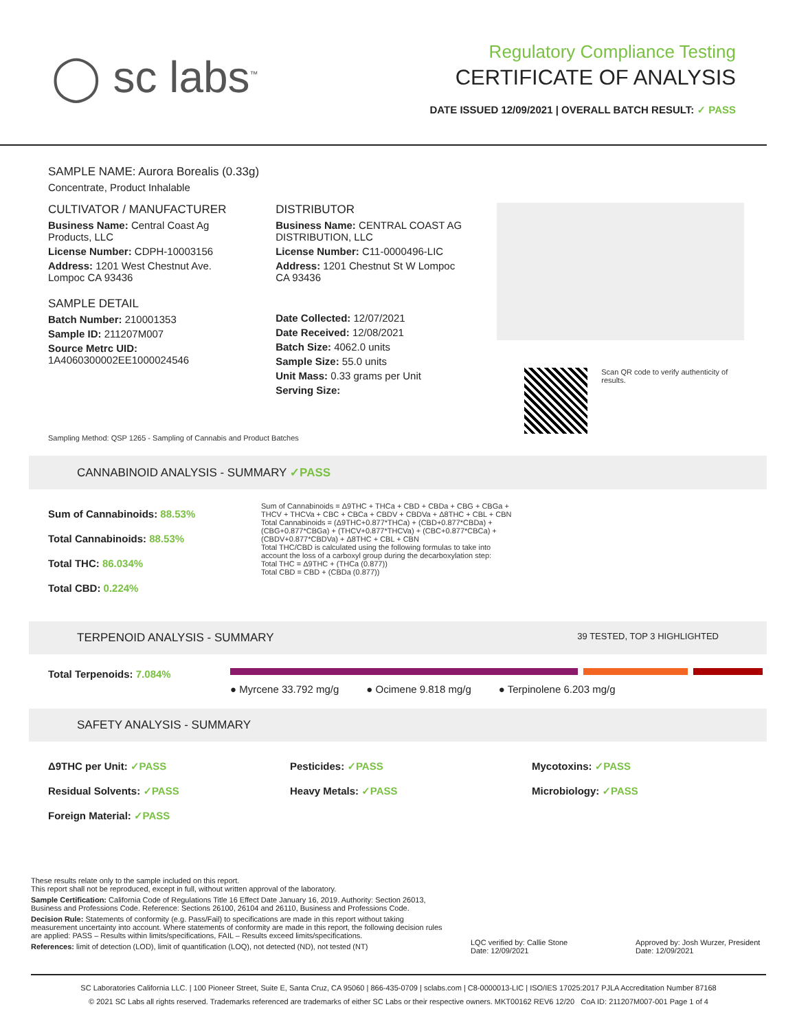◯ sc labs<sup>™</sup>
Regulatory Compliance Testing
CERTIFICATE OF ANALYSIS
DATE ISSUED 12/09/2021 | OVERALL BATCH RESULT: ✓ PASS
SAMPLE NAME: Aurora Borealis (0.33g)
Concentrate, Product Inhalable
CULTIVATOR / MANUFACTURER
Business Name: Central Coast Ag Products, LLC
License Number: CDPH-10003156
Address: 1201 West Chestnut Ave. Lompoc CA 93436
SAMPLE DETAIL
Batch Number: 210001353
Sample ID: 211207M007
Source Metrc UID:
1A4060300002EE1000024546
DISTRIBUTOR
Business Name: CENTRAL COAST AG DISTRIBUTION, LLC
License Number: C11-0000496-LIC
Address: 1201 Chestnut St W Lompoc CA 93436
Date Collected: 12/07/2021
Date Received: 12/08/2021
Batch Size: 4062.0 units
Sample Size: 55.0 units
Unit Mass: 0.33 grams per Unit
Serving Size:
Scan QR code to verify authenticity of results.
Sampling Method: QSP 1265 - Sampling of Cannabis and Product Batches
CANNABINOID ANALYSIS - SUMMARY ✓PASS
Sum of Cannabinoids: 88.53%
Total Cannabinoids: 88.53%
Total THC: 86.034%
Total CBD: 0.224%
Sum of Cannabinoids = Δ9THC + THCa + CBD + CBDa + CBG + CBGa + THCV + THCVa + CBC + CBCa + CBDV + CBDVa + Δ8THC + CBL + CBN
Total Cannabinoids = (Δ9THC+0.877*THCa) + (CBD+0.877*CBDa) + (CBG+0.877*CBGa) + (THCV+0.877*THCVa) + (CBC+0.877*CBCa) + (CBDV+0.877*CBDVa) + Δ8THC + CBL + CBN
Total THC/CBD is calculated using the following formulas to take into account the loss of a carboxyl group during the decarboxylation step:
Total THC = Δ9THC + (THCa (0.877))
Total CBD = CBD + (CBDa (0.877))
TERPENOID ANALYSIS - SUMMARY 39 TESTED, TOP 3 HIGHLIGHTED
Total Terpenoids: 7.084%
● Myrcene 33.792 mg/g ● Ocimene 9.818 mg/g ● Terpinolene 6.203 mg/g
SAFETY ANALYSIS - SUMMARY
Δ9THC per Unit: ✓PASS Pesticides: ✓PASS Mycotoxins: ✓PASS Residual Solvents: ✓PASS Heavy Metals: ✓PASS Microbiology: ✓PASS Foreign Material: ✓PASS
These results relate only to the sample included on this report.
This report shall not be reproduced, except in full, without written approval of the laboratory.
Sample Certification: California Code of Regulations Title 16 Effect Date January 16, 2019. Authority: Section 26013, Business and Professions Code. Reference: Sections 26100, 26104 and 26110, Business and Professions Code.
Decision Rule: Statements of conformity (e.g. Pass/Fail) to specifications are made in this report without taking measurement uncertainty into account. Where statements of conformity are made in this report, the following decision rules are applied: PASS – Results within limits/specifications, FAIL – Results exceed limits/specifications.
References: limit of detection (LOD), limit of quantification (LOQ), not detected (ND), not tested (NT)
LQC verified by: Callie Stone
Date: 12/09/2021
Approved by: Josh Wurzer, President
Date: 12/09/2021
SC Laboratories California LLC. | 100 Pioneer Street, Suite E, Santa Cruz, CA 95060 | 866-435-0709 | sclabs.com | C8-0000013-LIC | ISO/IES 17025:2017 PJLA Accreditation Number 87168
© 2021 SC Labs all rights reserved. Trademarks referenced are trademarks of either SC Labs or their respective owners. MKT00162 REV6 12/20 CoA ID: 211207M007-001 Page 1 of 4